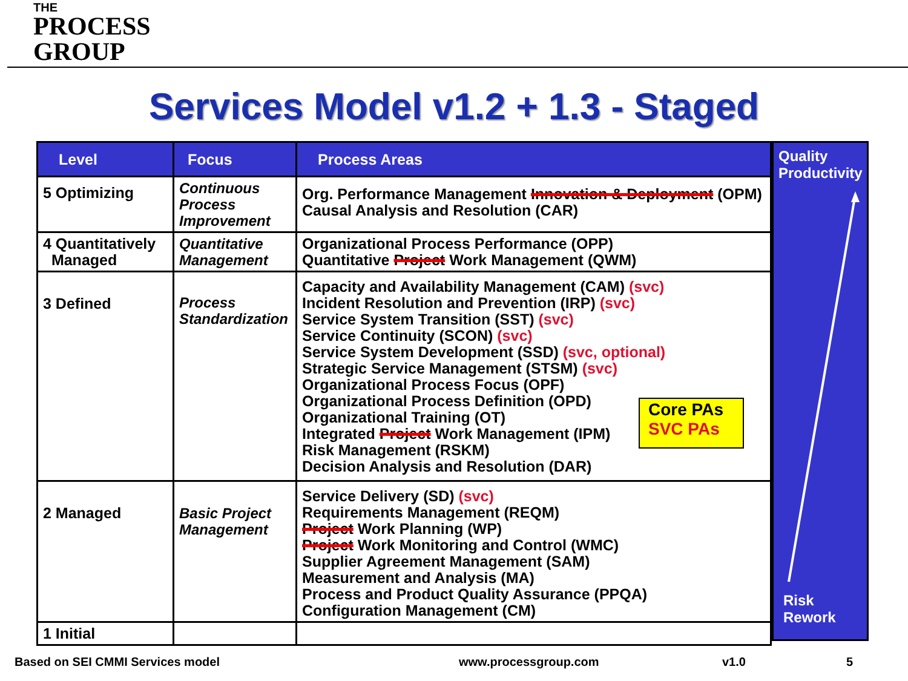THE
PROCESS
GROUP
Services Model v1.2 + 1.3 - Staged
| Level | Focus | Process Areas |
| --- | --- | --- |
| 5 Optimizing | Continuous Process Improvement | Org. Performance Management Innovation & Deployment (OPM) Causal Analysis and Resolution (CAR) |
| 4 Quantitatively Managed | Quantitative Management | Organizational Process Performance (OPP) Quantitative Project Work Management (QWM) |
| 3 Defined | Process Standardization | Capacity and Availability Management (CAM) (svc) Incident Resolution and Prevention (IRP) (svc) Service System Transition (SST) (svc) Service Continuity (SCON) (svc) Service System Development (SSD) (svc, optional) Strategic Service Management (STSM) (svc) Organizational Process Focus (OPF) Organizational Process Definition (OPD) Organizational Training (OT) Integrated Project Work Management (IPM) Risk Management (RSKM) Decision Analysis and Resolution (DAR) |
| 2 Managed | Basic Project Management | Service Delivery (SD) (svc) Requirements Management (REQM) Project Work Planning (WP) Project Work Monitoring and Control (WMC) Supplier Agreement Management (SAM) Measurement and Analysis (MA) Process and Product Quality Assurance (PPQA) Configuration Management (CM) |
| 1 Initial | | |
Quality
Productivity
Risk
Rework
Core PAs
SVC PAs
Based on SEI CMMI Services model
www.processgroup.com v1.0 5